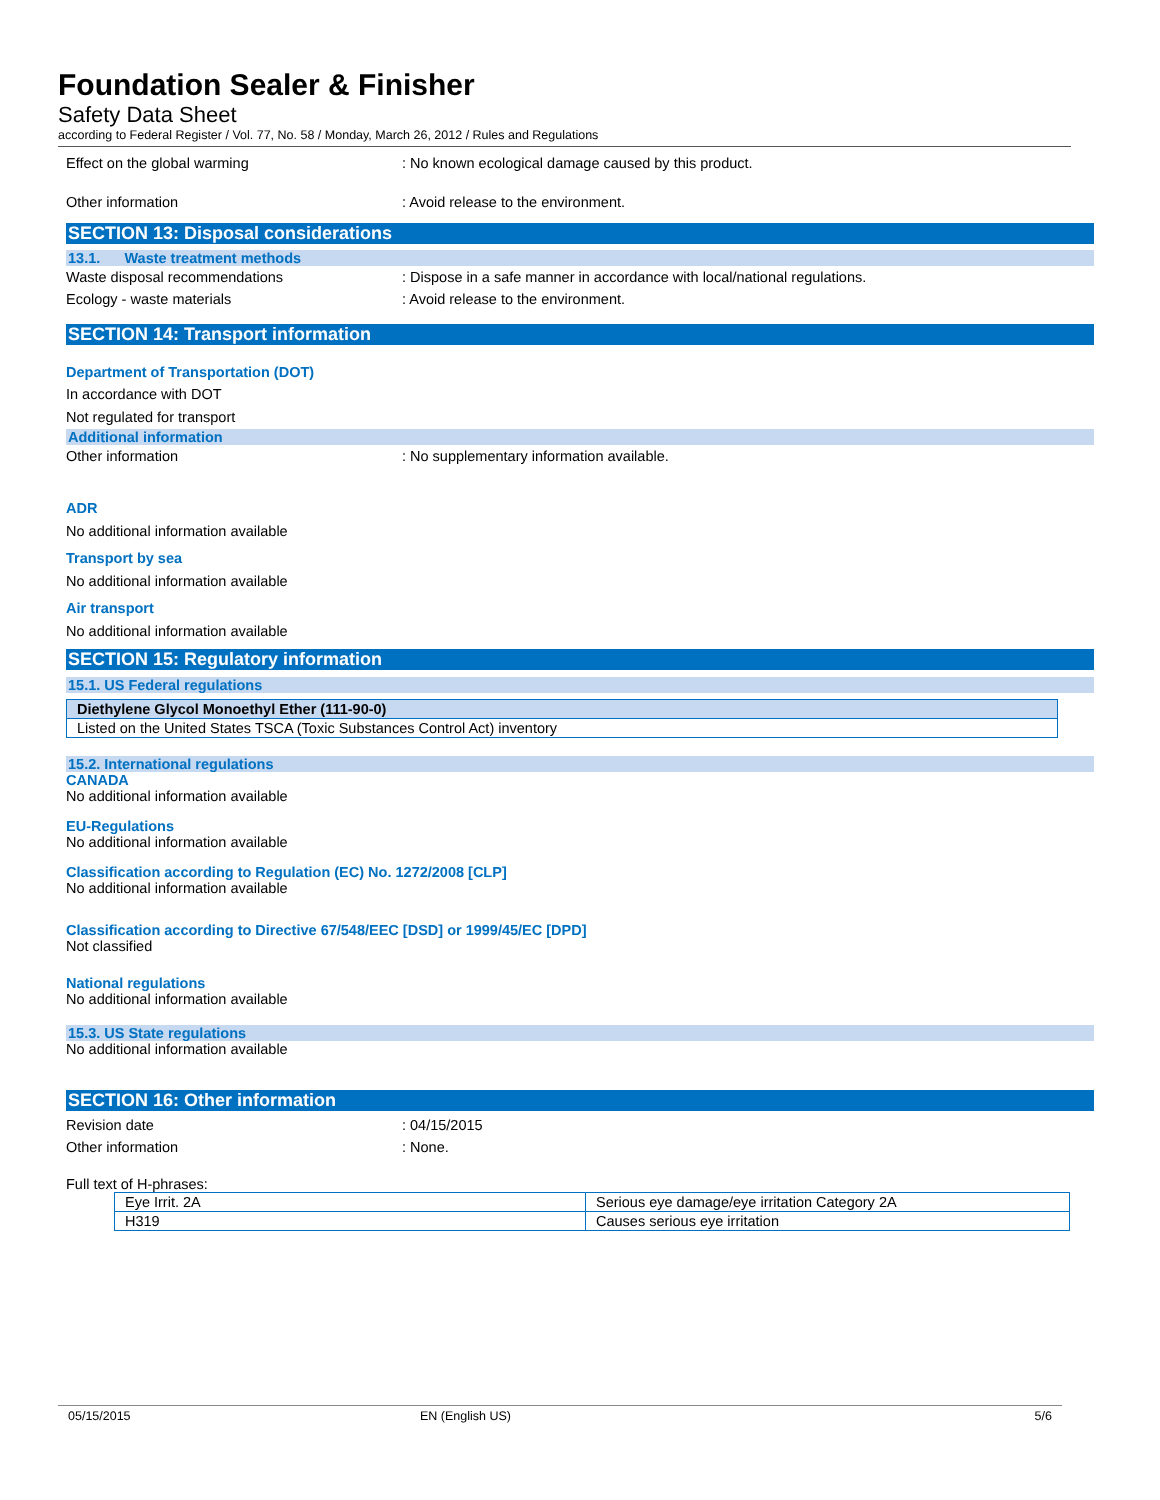Foundation Sealer & Finisher
Safety Data Sheet
according to Federal Register / Vol. 77, No. 58 / Monday, March 26, 2012 / Rules and Regulations
Effect on the global warming: No known ecological damage caused by this product.
Other information: Avoid release to the environment.
SECTION 13: Disposal considerations
13.1. Waste treatment methods
Waste disposal recommendations: Dispose in a safe manner in accordance with local/national regulations.
Ecology - waste materials: Avoid release to the environment.
SECTION 14: Transport information
Department of Transportation (DOT)
In accordance with DOT
Not regulated for transport
Additional information
Other information: No supplementary information available.
ADR
No additional information available
Transport by sea
No additional information available
Air transport
No additional information available
SECTION 15: Regulatory information
15.1. US Federal regulations
| Diethylene Glycol Monoethyl Ether (111-90-0) |
| Listed on the United States TSCA (Toxic Substances Control Act) inventory |
15.2. International regulations
CANADA
No additional information available
EU-Regulations
No additional information available
Classification according to Regulation (EC) No. 1272/2008 [CLP]
No additional information available
Classification according to Directive 67/548/EEC [DSD] or 1999/45/EC [DPD]
Not classified
National regulations
No additional information available
15.3. US State regulations
No additional information available
SECTION 16: Other information
Revision date: 04/15/2015
Other information: None.
Full text of H-phrases:
| Eye Irrit. 2A | Serious eye damage/eye irritation Category 2A |
| H319 | Causes serious eye irritation |
05/15/2015 EN (English US) 5/6